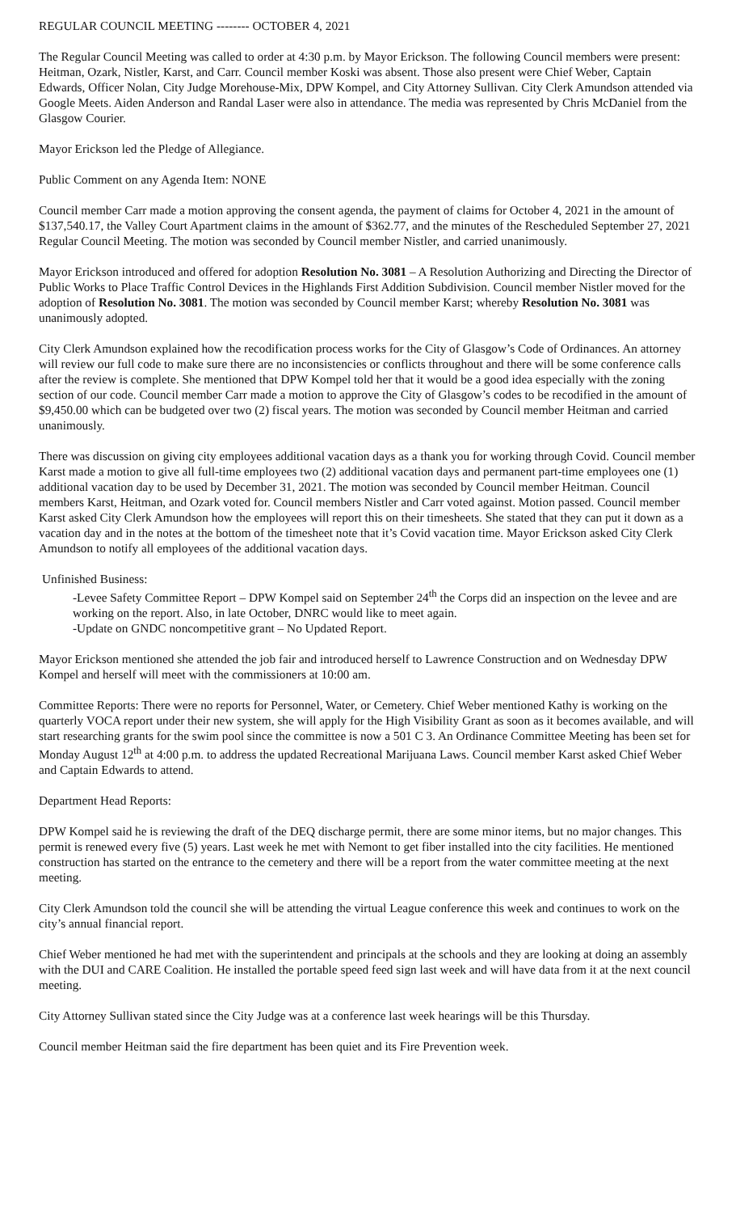REGULAR COUNCIL MEETING -------- OCTOBER 4, 2021
The Regular Council Meeting was called to order at 4:30 p.m. by Mayor Erickson. The following Council members were present: Heitman, Ozark, Nistler, Karst, and Carr. Council member Koski was absent. Those also present were Chief Weber, Captain Edwards, Officer Nolan, City Judge Morehouse-Mix, DPW Kompel, and City Attorney Sullivan. City Clerk Amundson attended via Google Meets. Aiden Anderson and Randal Laser were also in attendance. The media was represented by Chris McDaniel from the Glasgow Courier.
Mayor Erickson led the Pledge of Allegiance.
Public Comment on any Agenda Item: NONE
Council member Carr made a motion approving the consent agenda, the payment of claims for October 4, 2021 in the amount of $137,540.17, the Valley Court Apartment claims in the amount of $362.77, and the minutes of the Rescheduled September 27, 2021 Regular Council Meeting. The motion was seconded by Council member Nistler, and carried unanimously.
Mayor Erickson introduced and offered for adoption Resolution No. 3081 – A Resolution Authorizing and Directing the Director of Public Works to Place Traffic Control Devices in the Highlands First Addition Subdivision. Council member Nistler moved for the adoption of Resolution No. 3081. The motion was seconded by Council member Karst; whereby Resolution No. 3081 was unanimously adopted.
City Clerk Amundson explained how the recodification process works for the City of Glasgow’s Code of Ordinances. An attorney will review our full code to make sure there are no inconsistencies or conflicts throughout and there will be some conference calls after the review is complete. She mentioned that DPW Kompel told her that it would be a good idea especially with the zoning section of our code. Council member Carr made a motion to approve the City of Glasgow’s codes to be recodified in the amount of $9,450.00 which can be budgeted over two (2) fiscal years. The motion was seconded by Council member Heitman and carried unanimously.
There was discussion on giving city employees additional vacation days as a thank you for working through Covid. Council member Karst made a motion to give all full-time employees two (2) additional vacation days and permanent part-time employees one (1) additional vacation day to be used by December 31, 2021. The motion was seconded by Council member Heitman. Council members Karst, Heitman, and Ozark voted for. Council members Nistler and Carr voted against. Motion passed. Council member Karst asked City Clerk Amundson how the employees will report this on their timesheets. She stated that they can put it down as a vacation day and in the notes at the bottom of the timesheet note that it’s Covid vacation time. Mayor Erickson asked City Clerk Amundson to notify all employees of the additional vacation days.
Unfinished Business:
-Levee Safety Committee Report – DPW Kompel said on September 24<sup>th</sup> the Corps did an inspection on the levee and are working on the report. Also, in late October, DNRC would like to meet again.
-Update on GNDC noncompetitive grant – No Updated Report.
Mayor Erickson mentioned she attended the job fair and introduced herself to Lawrence Construction and on Wednesday DPW Kompel and herself will meet with the commissioners at 10:00 am.
Committee Reports: There were no reports for Personnel, Water, or Cemetery. Chief Weber mentioned Kathy is working on the quarterly VOCA report under their new system, she will apply for the High Visibility Grant as soon as it becomes available, and will start researching grants for the swim pool since the committee is now a 501 C 3. An Ordinance Committee Meeting has been set for Monday August 12<sup>th</sup> at 4:00 p.m. to address the updated Recreational Marijuana Laws. Council member Karst asked Chief Weber and Captain Edwards to attend.
Department Head Reports:
DPW Kompel said he is reviewing the draft of the DEQ discharge permit, there are some minor items, but no major changes. This permit is renewed every five (5) years. Last week he met with Nemont to get fiber installed into the city facilities. He mentioned construction has started on the entrance to the cemetery and there will be a report from the water committee meeting at the next meeting.
City Clerk Amundson told the council she will be attending the virtual League conference this week and continues to work on the city’s annual financial report.
Chief Weber mentioned he had met with the superintendent and principals at the schools and they are looking at doing an assembly with the DUI and CARE Coalition. He installed the portable speed feed sign last week and will have data from it at the next council meeting.
City Attorney Sullivan stated since the City Judge was at a conference last week hearings will be this Thursday.
Council member Heitman said the fire department has been quiet and its Fire Prevention week.